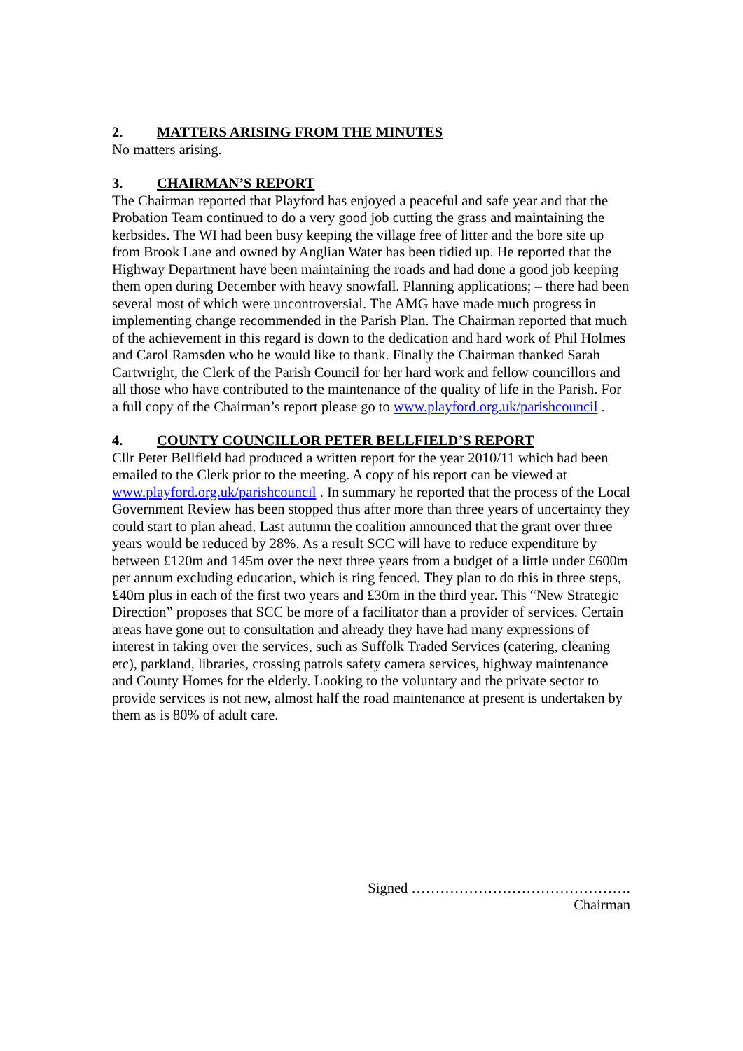2. MATTERS ARISING FROM THE MINUTES
No matters arising.
3. CHAIRMAN’S REPORT
The Chairman reported that Playford has enjoyed a peaceful and safe year and that the Probation Team continued to do a very good job cutting the grass and maintaining the kerbsides. The WI had been busy keeping the village free of litter and the bore site up from Brook Lane and owned by Anglian Water has been tidied up. He reported that the Highway Department have been maintaining the roads and had done a good job keeping them open during December with heavy snowfall. Planning applications; – there had been several most of which were uncontroversial. The AMG have made much progress in implementing change recommended in the Parish Plan. The Chairman reported that much of the achievement in this regard is down to the dedication and hard work of Phil Holmes and Carol Ramsden who he would like to thank. Finally the Chairman thanked Sarah Cartwright, the Clerk of the Parish Council for her hard work and fellow councillors and all those who have contributed to the maintenance of the quality of life in the Parish. For a full copy of the Chairman’s report please go to www.playford.org.uk/parishcouncil .
4. COUNTY COUNCILLOR PETER BELLFIELD’S REPORT
Cllr Peter Bellfield had produced a written report for the year 2010/11 which had been emailed to the Clerk prior to the meeting. A copy of his report can be viewed at www.playford.org.uk/parishcouncil . In summary he reported that the process of the Local Government Review has been stopped thus after more than three years of uncertainty they could start to plan ahead. Last autumn the coalition announced that the grant over three years would be reduced by 28%. As a result SCC will have to reduce expenditure by between £120m and 145m over the next three years from a budget of a little under £600m per annum excluding education, which is ring fenced. They plan to do this in three steps, £40m plus in each of the first two years and £30m in the third year. This “New Strategic Direction” proposes that SCC be more of a facilitator than a provider of services. Certain areas have gone out to consultation and already they have had many expressions of interest in taking over the services, such as Suffolk Traded Services (catering, cleaning etc), parkland, libraries, crossing patrols safety camera services, highway maintenance and County Homes for the elderly. Looking to the voluntary and the private sector to provide services is not new, almost half the road maintenance at present is undertaken by them as is 80% of adult care.
Signed ……………………………………….
Chairman